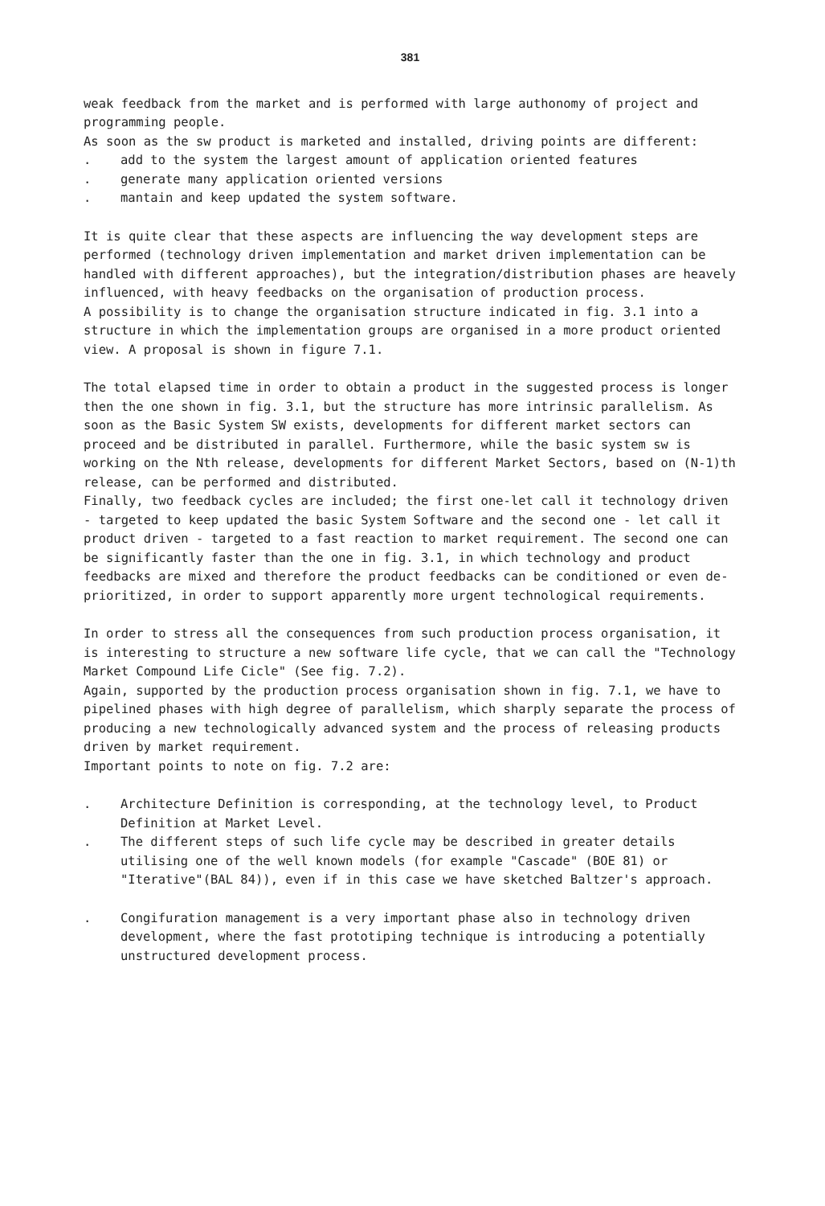381
weak feedback from the market and is performed with large authonomy of project and programming people.
As soon as the sw product is marketed and installed, driving points are different:
. add to the system the largest amount of application oriented features
. generate many application oriented versions
. mantain and keep updated the system software.
It is quite clear that these aspects are influencing the way development steps are performed (technology driven implementation and market driven implementation can be handled with different approaches), but the integration/distribution phases are heavely influenced, with heavy feedbacks on the organisation of production process.
A possibility is to change the organisation structure indicated in fig. 3.1 into a structure in which the implementation groups are organised in a more product oriented view. A proposal is shown in figure 7.1.
The total elapsed time in order to obtain a product in the suggested process is longer then the one shown in fig. 3.1, but the structure has more intrinsic parallelism. As soon as the Basic System SW exists, developments for different market sectors can proceed and be distributed in parallel. Furthermore, while the basic system sw is working on the Nth release, developments for different Market Sectors, based on (N-1)th release, can be performed and distributed.
Finally, two feedback cycles are included; the first one-let call it technology driven - targeted to keep updated the basic System Software and the second one - let call it product driven - targeted to a fast reaction to market requirement. The second one can be significantly faster than the one in fig. 3.1, in which technology and product feedbacks are mixed and therefore the product feedbacks can be conditioned or even de-prioritized, in order to support apparently more urgent technological requirements.
In order to stress all the consequences from such production process organisation, it is interesting to structure a new software life cycle, that we can call the "Technology Market Compound Life Cicle" (See fig. 7.2).
Again, supported by the production process organisation shown in fig. 7.1, we have to pipelined phases with high degree of parallelism, which sharply separate the process of producing a new technologically advanced system and the process of releasing products driven by market requirement.
Important points to note on fig. 7.2 are:
. Architecture Definition is corresponding, at the technology level, to Product Definition at Market Level.
. The different steps of such life cycle may be described in greater details utilising one of the well known models (for example "Cascade" (BOE 81) or "Iterative"(BAL 84)), even if in this case we have sketched Baltzer's approach.
. Congifuration management is a very important phase also in technology driven development, where the fast prototiping technique is introducing a potentially unstructured development process.